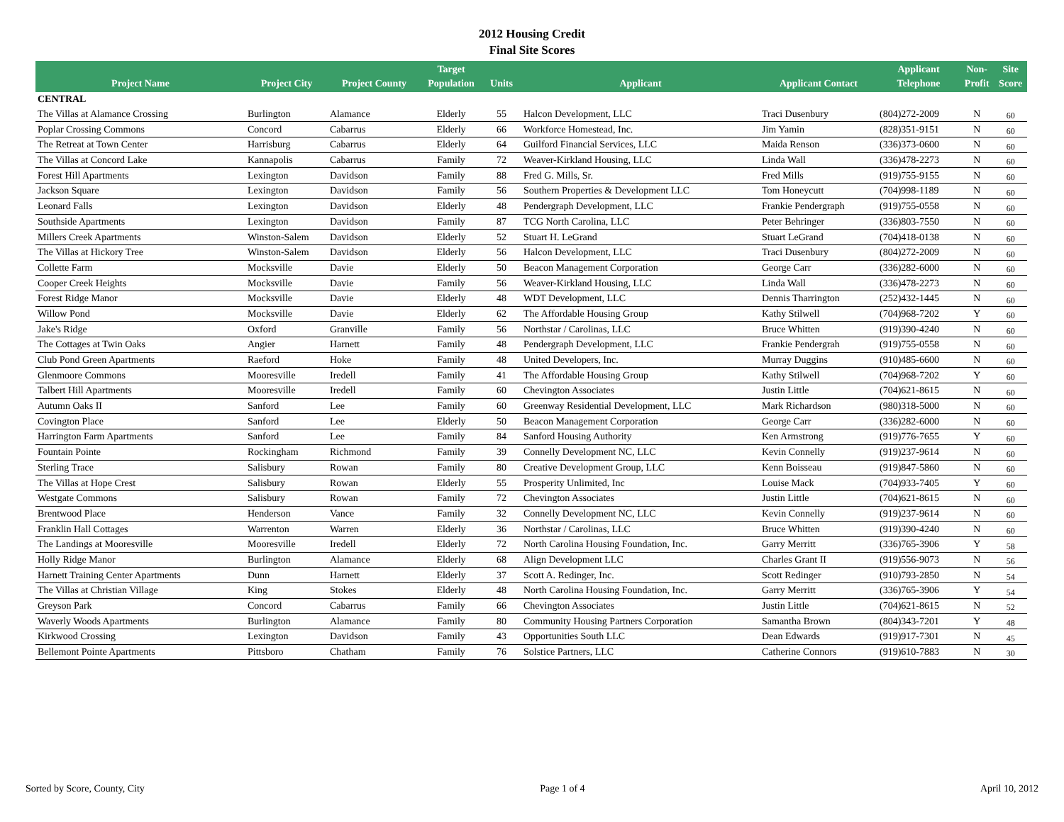2012 Housing Credit
Final Site Scores
| Project Name | Project City | Project County | Target Population | Units | Applicant | Applicant Contact | Applicant Telephone | Non- Profit | Site Score |
| --- | --- | --- | --- | --- | --- | --- | --- | --- | --- |
| CENTRAL | | | | | | | | | |
| The Villas at Alamance Crossing | Burlington | Alamance | Elderly | 55 | Halcon Development, LLC | Traci Dusenbury | (804)272-2009 | N | 60 |
| Poplar Crossing Commons | Concord | Cabarrus | Elderly | 66 | Workforce Homestead, Inc. | Jim Yamin | (828)351-9151 | N | 60 |
| The Retreat at Town Center | Harrisburg | Cabarrus | Elderly | 64 | Guilford Financial Services, LLC | Maida Renson | (336)373-0600 | N | 60 |
| The Villas at Concord Lake | Kannapolis | Cabarrus | Family | 72 | Weaver-Kirkland Housing, LLC | Linda Wall | (336)478-2273 | N | 60 |
| Forest Hill Apartments | Lexington | Davidson | Family | 88 | Fred G. Mills, Sr. | Fred Mills | (919)755-9155 | N | 60 |
| Jackson Square | Lexington | Davidson | Family | 56 | Southern Properties & Development LLC | Tom Honeycutt | (704)998-1189 | N | 60 |
| Leonard Falls | Lexington | Davidson | Elderly | 48 | Pendergraph Development, LLC | Frankie Pendergraph | (919)755-0558 | N | 60 |
| Southside Apartments | Lexington | Davidson | Family | 87 | TCG North Carolina, LLC | Peter Behringer | (336)803-7550 | N | 60 |
| Millers Creek Apartments | Winston-Salem | Davidson | Elderly | 52 | Stuart H. LeGrand | Stuart LeGrand | (704)418-0138 | N | 60 |
| The Villas at Hickory Tree | Winston-Salem | Davidson | Elderly | 56 | Halcon Development, LLC | Traci Dusenbury | (804)272-2009 | N | 60 |
| Collette Farm | Mocksville | Davie | Elderly | 50 | Beacon Management Corporation | George Carr | (336)282-6000 | N | 60 |
| Cooper Creek Heights | Mocksville | Davie | Family | 56 | Weaver-Kirkland Housing, LLC | Linda Wall | (336)478-2273 | N | 60 |
| Forest Ridge Manor | Mocksville | Davie | Elderly | 48 | WDT Development, LLC | Dennis Tharrington | (252)432-1445 | N | 60 |
| Willow Pond | Mocksville | Davie | Elderly | 62 | The Affordable Housing Group | Kathy Stilwell | (704)968-7202 | Y | 60 |
| Jake's Ridge | Oxford | Granville | Family | 56 | Northstar / Carolinas, LLC | Bruce Whitten | (919)390-4240 | N | 60 |
| The Cottages at Twin Oaks | Angier | Harnett | Family | 48 | Pendergraph Development, LLC | Frankie Pendergrah | (919)755-0558 | N | 60 |
| Club Pond Green Apartments | Raeford | Hoke | Family | 48 | United Developers, Inc. | Murray Duggins | (910)485-6600 | N | 60 |
| Glenmoore Commons | Mooresville | Iredell | Family | 41 | The Affordable Housing Group | Kathy Stilwell | (704)968-7202 | Y | 60 |
| Talbert Hill Apartments | Mooresville | Iredell | Family | 60 | Chevington Associates | Justin Little | (704)621-8615 | N | 60 |
| Autumn Oaks II | Sanford | Lee | Family | 60 | Greenway Residential Development, LLC | Mark Richardson | (980)318-5000 | N | 60 |
| Covington Place | Sanford | Lee | Elderly | 50 | Beacon Management Corporation | George Carr | (336)282-6000 | N | 60 |
| Harrington Farm Apartments | Sanford | Lee | Family | 84 | Sanford Housing Authority | Ken Armstrong | (919)776-7655 | Y | 60 |
| Fountain Pointe | Rockingham | Richmond | Family | 39 | Connelly Development NC, LLC | Kevin Connelly | (919)237-9614 | N | 60 |
| Sterling Trace | Salisbury | Rowan | Family | 80 | Creative Development Group, LLC | Kenn Boisseau | (919)847-5860 | N | 60 |
| The Villas at Hope Crest | Salisbury | Rowan | Elderly | 55 | Prosperity Unlimited, Inc | Louise Mack | (704)933-7405 | Y | 60 |
| Westgate Commons | Salisbury | Rowan | Family | 72 | Chevington Associates | Justin Little | (704)621-8615 | N | 60 |
| Brentwood Place | Henderson | Vance | Family | 32 | Connelly Development NC, LLC | Kevin Connelly | (919)237-9614 | N | 60 |
| Franklin Hall Cottages | Warrenton | Warren | Elderly | 36 | Northstar / Carolinas, LLC | Bruce Whitten | (919)390-4240 | N | 60 |
| The Landings at Mooresville | Mooresville | Iredell | Elderly | 72 | North Carolina Housing Foundation, Inc. | Garry Merritt | (336)765-3906 | Y | 58 |
| Holly Ridge Manor | Burlington | Alamance | Elderly | 68 | Align Development LLC | Charles Grant II | (919)556-9073 | N | 56 |
| Harnett Training Center Apartments | Dunn | Harnett | Elderly | 37 | Scott A. Redinger, Inc. | Scott Redinger | (910)793-2850 | N | 54 |
| The Villas at Christian Village | King | Stokes | Elderly | 48 | North Carolina Housing Foundation, Inc. | Garry Merritt | (336)765-3906 | Y | 54 |
| Greyson Park | Concord | Cabarrus | Family | 66 | Chevington Associates | Justin Little | (704)621-8615 | N | 52 |
| Waverly Woods Apartments | Burlington | Alamance | Family | 80 | Community Housing Partners Corporation | Samantha Brown | (804)343-7201 | Y | 48 |
| Kirkwood Crossing | Lexington | Davidson | Family | 43 | Opportunities South LLC | Dean Edwards | (919)917-7301 | N | 45 |
| Bellemont Pointe Apartments | Pittsboro | Chatham | Family | 76 | Solstice Partners, LLC | Catherine Connors | (919)610-7883 | N | 30 |
Sorted by Score, County, City Page 1 of 4 April 10, 2012